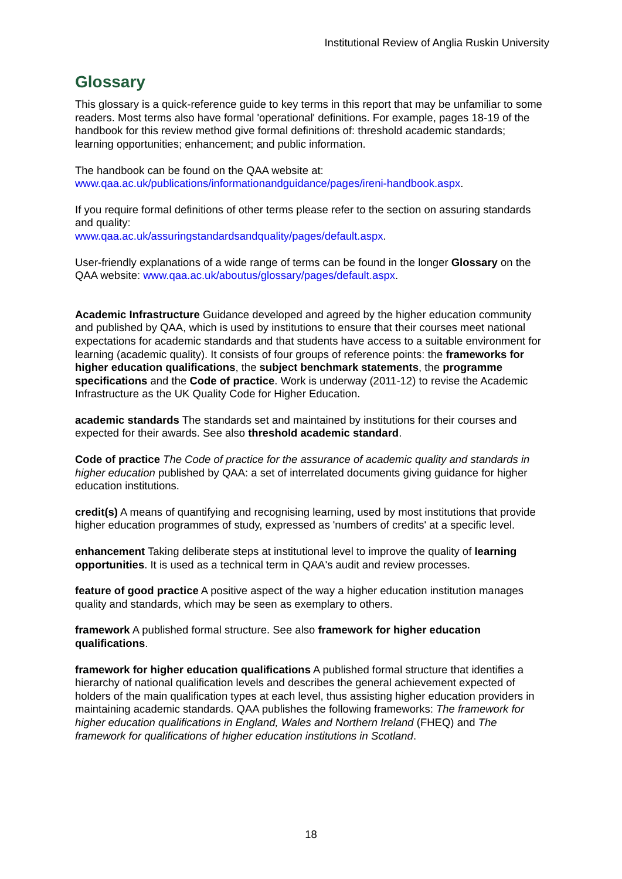Institutional Review of Anglia Ruskin University
Glossary
This glossary is a quick-reference guide to key terms in this report that may be unfamiliar to some readers. Most terms also have formal 'operational' definitions. For example, pages 18-19 of the handbook for this review method give formal definitions of: threshold academic standards; learning opportunities; enhancement; and public information.
The handbook can be found on the QAA website at:
www.qaa.ac.uk/publications/informationandguidance/pages/ireni-handbook.aspx.
If you require formal definitions of other terms please refer to the section on assuring standards and quality:
www.qaa.ac.uk/assuringstandardsandquality/pages/default.aspx.
User-friendly explanations of a wide range of terms can be found in the longer Glossary on the QAA website: www.qaa.ac.uk/aboutus/glossary/pages/default.aspx.
Academic Infrastructure Guidance developed and agreed by the higher education community and published by QAA, which is used by institutions to ensure that their courses meet national expectations for academic standards and that students have access to a suitable environment for learning (academic quality). It consists of four groups of reference points: the frameworks for higher education qualifications, the subject benchmark statements, the programme specifications and the Code of practice. Work is underway (2011-12) to revise the Academic Infrastructure as the UK Quality Code for Higher Education.
academic standards The standards set and maintained by institutions for their courses and expected for their awards. See also threshold academic standard.
Code of practice The Code of practice for the assurance of academic quality and standards in higher education published by QAA: a set of interrelated documents giving guidance for higher education institutions.
credit(s) A means of quantifying and recognising learning, used by most institutions that provide higher education programmes of study, expressed as 'numbers of credits' at a specific level.
enhancement Taking deliberate steps at institutional level to improve the quality of learning opportunities. It is used as a technical term in QAA's audit and review processes.
feature of good practice A positive aspect of the way a higher education institution manages quality and standards, which may be seen as exemplary to others.
framework A published formal structure. See also framework for higher education qualifications.
framework for higher education qualifications A published formal structure that identifies a hierarchy of national qualification levels and describes the general achievement expected of holders of the main qualification types at each level, thus assisting higher education providers in maintaining academic standards. QAA publishes the following frameworks: The framework for higher education qualifications in England, Wales and Northern Ireland (FHEQ) and The framework for qualifications of higher education institutions in Scotland.
18